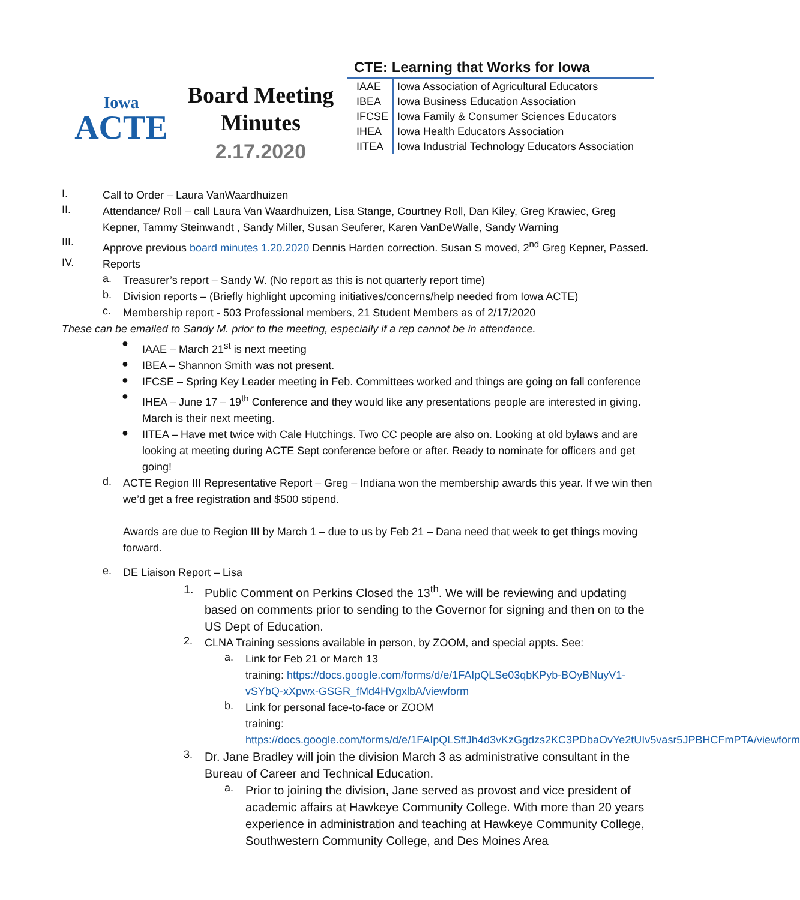Iowa
ACTE
Board Meeting
Minutes
2.17.2020
CTE: Learning that Works for Iowa
| IAAE | Iowa Association of Agricultural Educators |
| IBEA | Iowa Business Education Association |
| IFCSE | Iowa Family & Consumer Sciences Educators |
| IHEA | Iowa Health Educators Association |
| IITEA | Iowa Industrial Technology Educators Association |
I.
Call to Order – Laura VanWaardhuizen
II.
Attendance/ Roll – call Laura Van Waardhuizen, Lisa Stange, Courtney Roll, Dan Kiley, Greg Krawiec, Greg Kepner, Tammy Steinwandt , Sandy Miller, Susan Seuferer, Karen VanDeWalle, Sandy Warning
III.
Approve previous board minutes 1.20.2020 Dennis Harden correction. Susan S moved, 2<sup>nd</sup> Greg Kepner, Passed.
IV.
Reports
a.
Treasurer’s report – Sandy W. (No report as this is not quarterly report time)
b.
Division reports – (Briefly highlight upcoming initiatives/concerns/help needed from Iowa ACTE)
c.
Membership report - 503 Professional members, 21 Student Members as of 2/17/2020
These can be emailed to Sandy M. prior to the meeting, especially if a rep cannot be in attendance.
●
IAAE – March 21<sup>st</sup> is next meeting
●
IBEA – Shannon Smith was not present.
●
IFCSE – Spring Key Leader meeting in Feb. Committees worked and things are going on fall conference
●
IHEA – June 17 – 19<sup>th</sup> Conference and they would like any presentations people are interested in giving. March is their next meeting.
●
IITEA – Have met twice with Cale Hutchings. Two CC people are also on. Looking at old bylaws and are looking at meeting during ACTE Sept conference before or after. Ready to nominate for officers and get going!
d.
ACTE Region III Representative Report – Greg – Indiana won the membership awards this year. If we win then we’d get a free registration and $500 stipend.
Awards are due to Region III by March 1 – due to us by Feb 21 – Dana need that week to get things moving forward.
e.
DE Liaison Report – Lisa
1.
Public Comment on Perkins Closed the 13<sup>th</sup>. We will be reviewing and updating based on comments prior to sending to the Governor for signing and then on to the US Dept of Education.
2.
CLNA Training sessions available in person, by ZOOM, and special appts. See:
a.
Link for Feb 21 or March 13
training: https://docs.google.com/forms/d/e/1FAIpQLSe03qbKPyb-BOyBNuyV1-vSYbQ-xXpwx-GSGR_fMd4HVgxlbA/viewform
b.
Link for personal face-to-face or ZOOM
training: https://docs.google.com/forms/d/e/1FAIpQLSffJh4d3vKzGgdzs2KC3PDbaOvYe2tUIv5vasr5JPBHCFmPTA/viewform
3.
Dr. Jane Bradley will join the division March 3 as administrative consultant in the Bureau of Career and Technical Education.
a.
Prior to joining the division, Jane served as provost and vice president of academic affairs at Hawkeye Community College. With more than 20 years experience in administration and teaching at Hawkeye Community College, Southwestern Community College, and Des Moines Area